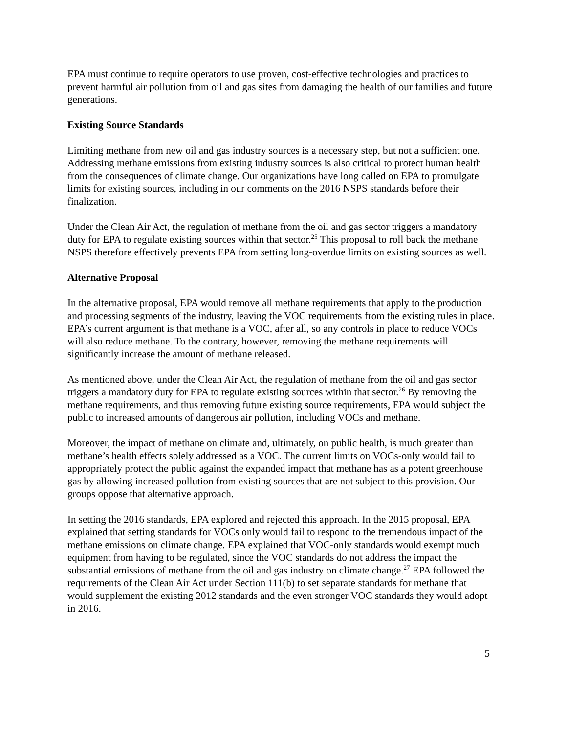EPA must continue to require operators to use proven, cost-effective technologies and practices to prevent harmful air pollution from oil and gas sites from damaging the health of our families and future generations.
Existing Source Standards
Limiting methane from new oil and gas industry sources is a necessary step, but not a sufficient one. Addressing methane emissions from existing industry sources is also critical to protect human health from the consequences of climate change. Our organizations have long called on EPA to promulgate limits for existing sources, including in our comments on the 2016 NSPS standards before their finalization.
Under the Clean Air Act, the regulation of methane from the oil and gas sector triggers a mandatory duty for EPA to regulate existing sources within that sector.<sup>25</sup> This proposal to roll back the methane NSPS therefore effectively prevents EPA from setting long-overdue limits on existing sources as well.
Alternative Proposal
In the alternative proposal, EPA would remove all methane requirements that apply to the production and processing segments of the industry, leaving the VOC requirements from the existing rules in place. EPA’s current argument is that methane is a VOC, after all, so any controls in place to reduce VOCs will also reduce methane. To the contrary, however, removing the methane requirements will significantly increase the amount of methane released.
As mentioned above, under the Clean Air Act, the regulation of methane from the oil and gas sector triggers a mandatory duty for EPA to regulate existing sources within that sector.<sup>26</sup> By removing the methane requirements, and thus removing future existing source requirements, EPA would subject the public to increased amounts of dangerous air pollution, including VOCs and methane.
Moreover, the impact of methane on climate and, ultimately, on public health, is much greater than methane’s health effects solely addressed as a VOC. The current limits on VOCs-only would fail to appropriately protect the public against the expanded impact that methane has as a potent greenhouse gas by allowing increased pollution from existing sources that are not subject to this provision. Our groups oppose that alternative approach.
In setting the 2016 standards, EPA explored and rejected this approach. In the 2015 proposal, EPA explained that setting standards for VOCs only would fail to respond to the tremendous impact of the methane emissions on climate change. EPA explained that VOC-only standards would exempt much equipment from having to be regulated, since the VOC standards do not address the impact the substantial emissions of methane from the oil and gas industry on climate change.<sup>27</sup> EPA followed the requirements of the Clean Air Act under Section 111(b) to set separate standards for methane that would supplement the existing 2012 standards and the even stronger VOC standards they would adopt in 2016.
5